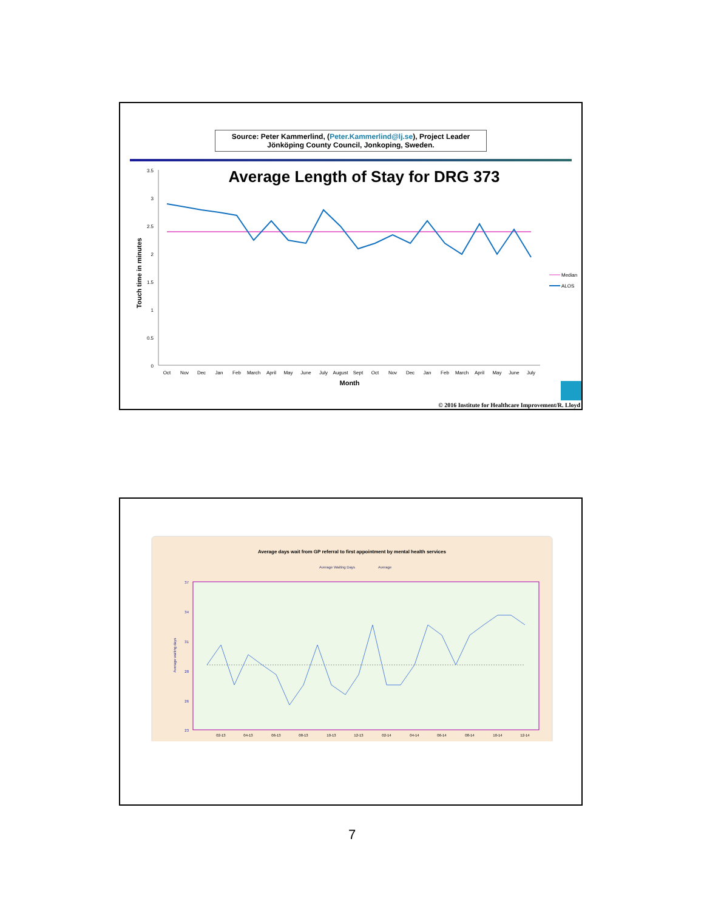Source: Peter Kammerlind, (Peter.Kammerlind@lj.se), Project Leader
Jönköping County Council, Jonkoping, Sweden.
Average Length of Stay for DRG 373
3.5
3
2.5
2
1.5
1
0.5
0
Touch time in minutes
Oct
Nov
Dec
Jan
Feb
March
April
May
June
July
August
Sept
Oct
Nov
Dec
Jan
Feb
March
April
May
June
July
Month
Median
ALOS
© 2016 Institute for Healthcare Improvement/R. Lloyd
Average days wait from GP referral to first appointment by mental health services
Average Waiting Days
Average
37
34
31
28
26
23
Average waiting days
02-13
04-13
06-13
08-13
10-13
12-13
02-14
04-14
06-14
08-14
10-14
12-14
7